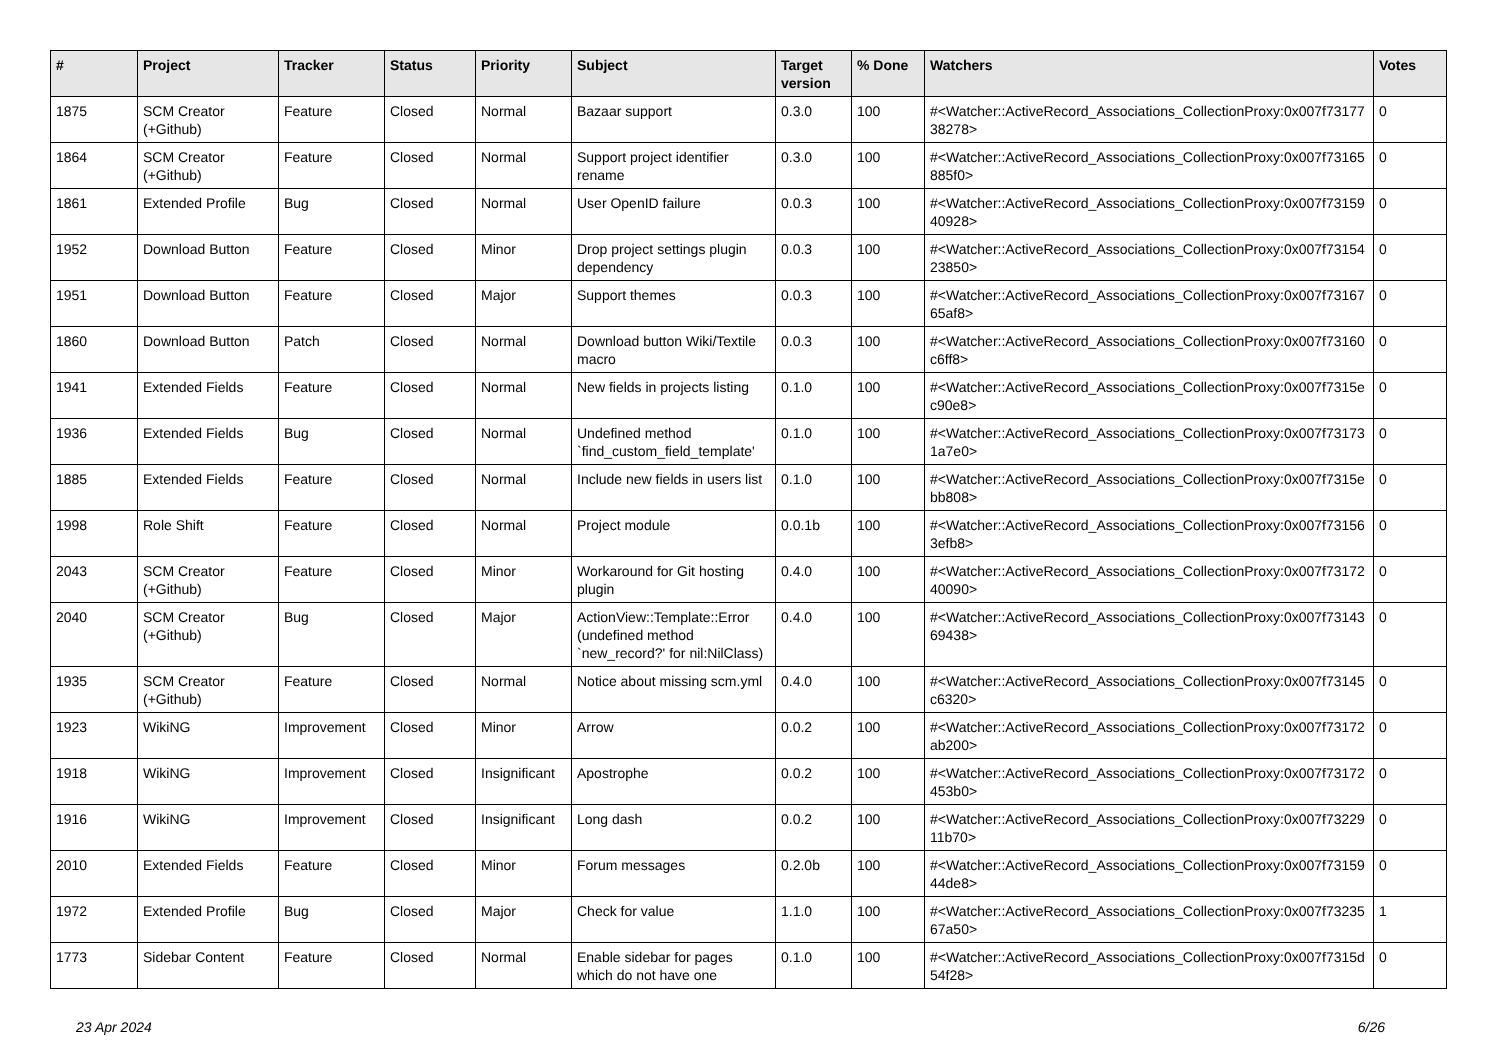| # | Project | Tracker | Status | Priority | Subject | Target version | % Done | Watchers | Votes |
| --- | --- | --- | --- | --- | --- | --- | --- | --- | --- |
| 1875 | SCM Creator (+Github) | Feature | Closed | Normal | Bazaar support | 0.3.0 | 100 | #<Watcher::ActiveRecord_Associations_CollectionProxy:0x007f73177 38278> | 0 |
| 1864 | SCM Creator (+Github) | Feature | Closed | Normal | Support project identifier rename | 0.3.0 | 100 | #<Watcher::ActiveRecord_Associations_CollectionProxy:0x007f73165 885f0> | 0 |
| 1861 | Extended Profile | Bug | Closed | Normal | User OpenID failure | 0.0.3 | 100 | #<Watcher::ActiveRecord_Associations_CollectionProxy:0x007f73159 40928> | 0 |
| 1952 | Download Button | Feature | Closed | Minor | Drop project settings plugin dependency | 0.0.3 | 100 | #<Watcher::ActiveRecord_Associations_CollectionProxy:0x007f73154 23850> | 0 |
| 1951 | Download Button | Feature | Closed | Major | Support themes | 0.0.3 | 100 | #<Watcher::ActiveRecord_Associations_CollectionProxy:0x007f73167 65af8> | 0 |
| 1860 | Download Button | Patch | Closed | Normal | Download button Wiki/Textile macro | 0.0.3 | 100 | #<Watcher::ActiveRecord_Associations_CollectionProxy:0x007f73160 c6ff8> | 0 |
| 1941 | Extended Fields | Feature | Closed | Normal | New fields in projects listing | 0.1.0 | 100 | #<Watcher::ActiveRecord_Associations_CollectionProxy:0x007f7315e c90e8> | 0 |
| 1936 | Extended Fields | Bug | Closed | Normal | Undefined method `find_custom_field_template' | 0.1.0 | 100 | #<Watcher::ActiveRecord_Associations_CollectionProxy:0x007f73173 1a7e0> | 0 |
| 1885 | Extended Fields | Feature | Closed | Normal | Include new fields in users list | 0.1.0 | 100 | #<Watcher::ActiveRecord_Associations_CollectionProxy:0x007f7315e bb808> | 0 |
| 1998 | Role Shift | Feature | Closed | Normal | Project module | 0.0.1b | 100 | #<Watcher::ActiveRecord_Associations_CollectionProxy:0x007f73156 3efb8> | 0 |
| 2043 | SCM Creator (+Github) | Feature | Closed | Minor | Workaround for Git hosting plugin | 0.4.0 | 100 | #<Watcher::ActiveRecord_Associations_CollectionProxy:0x007f73172 40090> | 0 |
| 2040 | SCM Creator (+Github) | Bug | Closed | Major | ActionView::Template::Error (undefined method `new_record?' for nil:NilClass) | 0.4.0 | 100 | #<Watcher::ActiveRecord_Associations_CollectionProxy:0x007f73143 69438> | 0 |
| 1935 | SCM Creator (+Github) | Feature | Closed | Normal | Notice about missing scm.yml | 0.4.0 | 100 | #<Watcher::ActiveRecord_Associations_CollectionProxy:0x007f73145 c6320> | 0 |
| 1923 | WikiNG | Improvement | Closed | Minor | Arrow | 0.0.2 | 100 | #<Watcher::ActiveRecord_Associations_CollectionProxy:0x007f73172 ab200> | 0 |
| 1918 | WikiNG | Improvement | Closed | Insignificant | Apostrophe | 0.0.2 | 100 | #<Watcher::ActiveRecord_Associations_CollectionProxy:0x007f73172 453b0> | 0 |
| 1916 | WikiNG | Improvement | Closed | Insignificant | Long dash | 0.0.2 | 100 | #<Watcher::ActiveRecord_Associations_CollectionProxy:0x007f73229 11b70> | 0 |
| 2010 | Extended Fields | Feature | Closed | Minor | Forum messages | 0.2.0b | 100 | #<Watcher::ActiveRecord_Associations_CollectionProxy:0x007f73159 44de8> | 0 |
| 1972 | Extended Profile | Bug | Closed | Major | Check for value | 1.1.0 | 100 | #<Watcher::ActiveRecord_Associations_CollectionProxy:0x007f73235 67a50> | 1 |
| 1773 | Sidebar Content | Feature | Closed | Normal | Enable sidebar for pages which do not have one | 0.1.0 | 100 | #<Watcher::ActiveRecord_Associations_CollectionProxy:0x007f7315d 54f28> | 0 |
23 Apr 2024 6/26